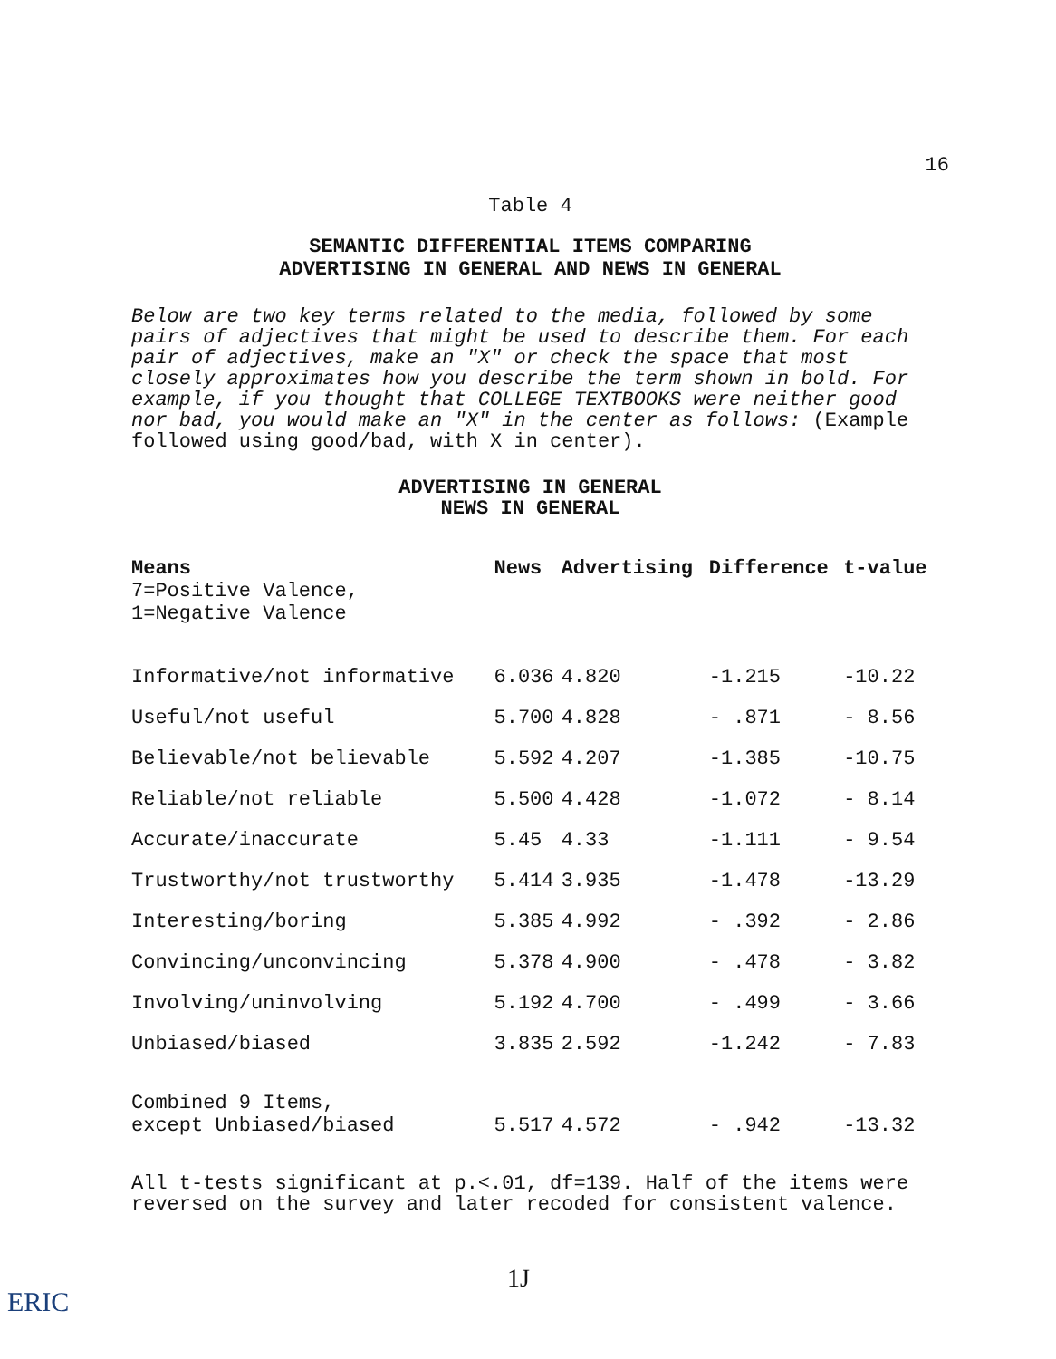16
Table 4
SEMANTIC DIFFERENTIAL ITEMS COMPARING
ADVERTISING IN GENERAL AND NEWS IN GENERAL
Below are two key terms related to the media, followed by some pairs of adjectives that might be used to describe them. For each pair of adjectives, make an "X" or check the space that most closely approximates how you describe the term shown in bold. For example, if you thought that COLLEGE TEXTBOOKS were neither good nor bad, you would make an "X" in the center as follows: (Example followed using good/bad, with X in center).
ADVERTISING IN GENERAL
NEWS IN GENERAL
| Means 7=Positive Valence, 1=Negative Valence | News | Advertising | Difference | t-value |
| --- | --- | --- | --- | --- |
| Informative/not informative | 6.036 | 4.820 | -1.215 | -10.22 |
| Useful/not useful | 5.700 | 4.828 | - .871 | - 8.56 |
| Believable/not believable | 5.592 | 4.207 | -1.385 | -10.75 |
| Reliable/not reliable | 5.500 | 4.428 | -1.072 | - 8.14 |
| Accurate/inaccurate | 5.45 | 4.33 | -1.111 | - 9.54 |
| Trustworthy/not trustworthy | 5.414 | 3.935 | -1.478 | -13.29 |
| Interesting/boring | 5.385 | 4.992 | - .392 | - 2.86 |
| Convincing/unconvincing | 5.378 | 4.900 | - .478 | - 3.82 |
| Involving/uninvolving | 5.192 | 4.700 | - .499 | - 3.66 |
| Unbiased/biased | 3.835 | 2.592 | -1.242 | - 7.83 |
| Combined 9 Items, except Unbiased/biased | 5.517 | 4.572 | - .942 | -13.32 |
All t-tests significant at p.<.01, df=139. Half of the items were reversed on the survey and later recoded for consistent valence.
1J
ERIC